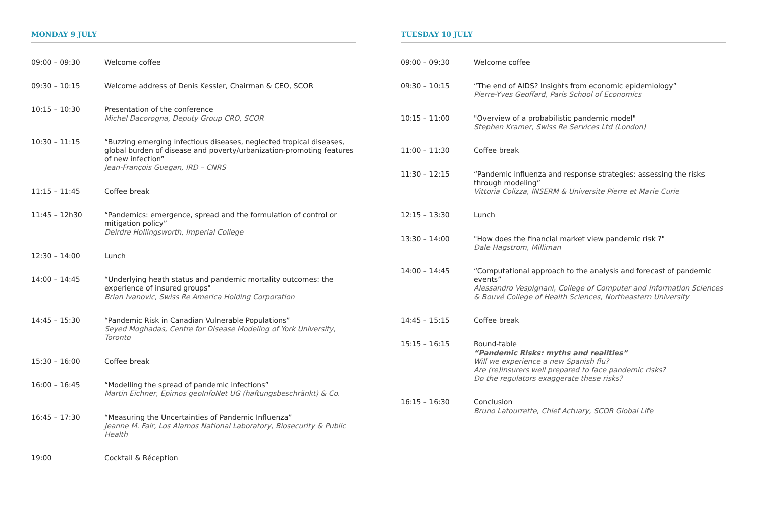MONDAY 9 JULY
| 09:00 – 09:30 | Welcome coffee |
| 09:30 – 10:15 | Welcome address of Denis Kessler, Chairman & CEO, SCOR |
| 10:15 – 10:30 | Presentation of the conference Michel Dacorogna, Deputy Group CRO, SCOR |
| 10:30 – 11:15 | “Buzzing emerging infectious diseases, neglected tropical diseases, global burden of disease and poverty/urbanization-promoting features of new infection” Jean-François Guegan, IRD – CNRS |
| 11:15 – 11:45 | Coffee break |
| 11:45 – 12h30 | “Pandemics: emergence, spread and the formulation of control or mitigation policy” Deirdre Hollingsworth, Imperial College |
| 12:30 – 14:00 | Lunch |
| 14:00 – 14:45 | “Underlying heath status and pandemic mortality outcomes: the experience of insured groups" Brian Ivanovic, Swiss Re America Holding Corporation |
| 14:45 – 15:30 | “Pandemic Risk in Canadian Vulnerable Populations” Seyed Moghadas, Centre for Disease Modeling of York University, Toronto |
| 15:30 – 16:00 | Coffee break |
| 16:00 – 16:45 | “Modelling the spread of pandemic infections” Martin Eichner, Epimos geoInfoNet UG (haftungsbeschränkt) & Co. |
| 16:45 – 17:30 | “Measuring the Uncertainties of Pandemic Influenza” Jeanne M. Fair, Los Alamos National Laboratory, Biosecurity & Public Health |
| 19:00 | Cocktail & Réception |
TUESDAY 10 JULY
| 09:00 – 09:30 | Welcome coffee |
| 09:30 – 10:15 | “The end of AIDS? Insights from economic epidemiology” Pierre-Yves Geoffard, Paris School of Economics |
| 10:15 – 11:00 | "Overview of a probabilistic pandemic model" Stephen Kramer, Swiss Re Services Ltd (London) |
| 11:00 – 11:30 | Coffee break |
| 11:30 – 12:15 | “Pandemic influenza and response strategies: assessing the risks through modeling” Vittoria Colizza, INSERM & Universite Pierre et Marie Curie |
| 12:15 – 13:30 | Lunch |
| 13:30 – 14:00 | "How does the financial market view pandemic risk ?" Dale Hagstrom, Milliman |
| 14:00 – 14:45 | “Computational approach to the analysis and forecast of pandemic events” Alessandro Vespignani, College of Computer and Information Sciences & Bouvé College of Health Sciences, Northeastern University |
| 14:45 – 15:15 | Coffee break |
| 15:15 – 16:15 | Round-table “Pandemic Risks: myths and realities” Will we experience a new Spanish flu? Are (re)insurers well prepared to face pandemic risks? Do the regulators exaggerate these risks? |
| 16:15 – 16:30 | Conclusion Bruno Latourrette, Chief Actuary, SCOR Global Life |